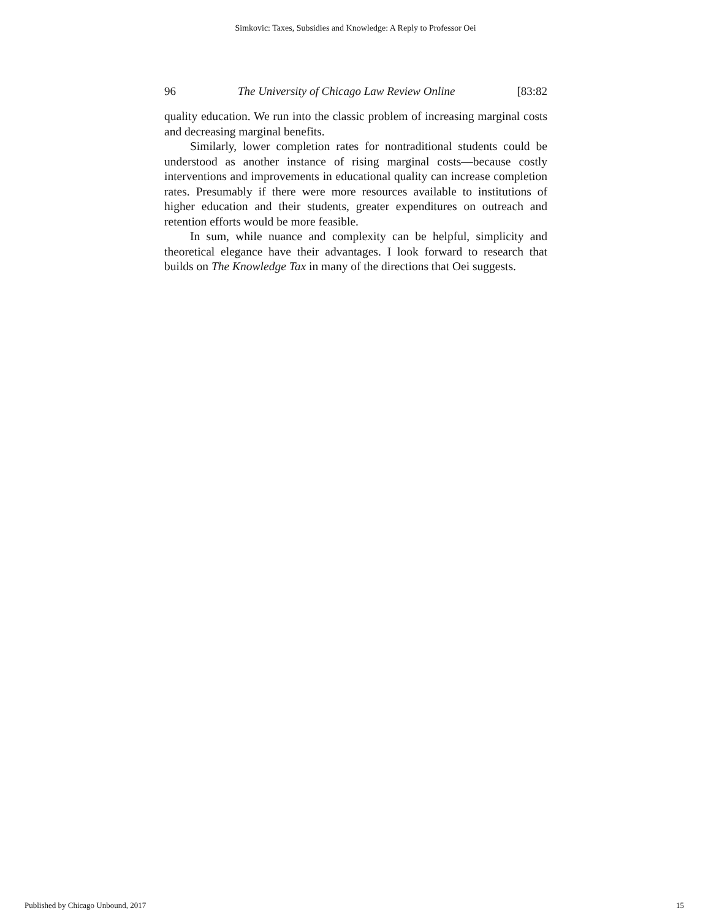Simkovic: Taxes, Subsidies and Knowledge: A Reply to Professor Oei
96 The University of Chicago Law Review Online [83:82
quality education. We run into the classic problem of increasing marginal costs and decreasing marginal benefits.
Similarly, lower completion rates for nontraditional students could be understood as another instance of rising marginal costs—because costly interventions and improvements in educational quality can increase completion rates. Presumably if there were more resources available to institutions of higher education and their students, greater expenditures on outreach and retention efforts would be more feasible.
In sum, while nuance and complexity can be helpful, simplicity and theoretical elegance have their advantages. I look forward to research that builds on The Knowledge Tax in many of the directions that Oei suggests.
Published by Chicago Unbound, 2017 15